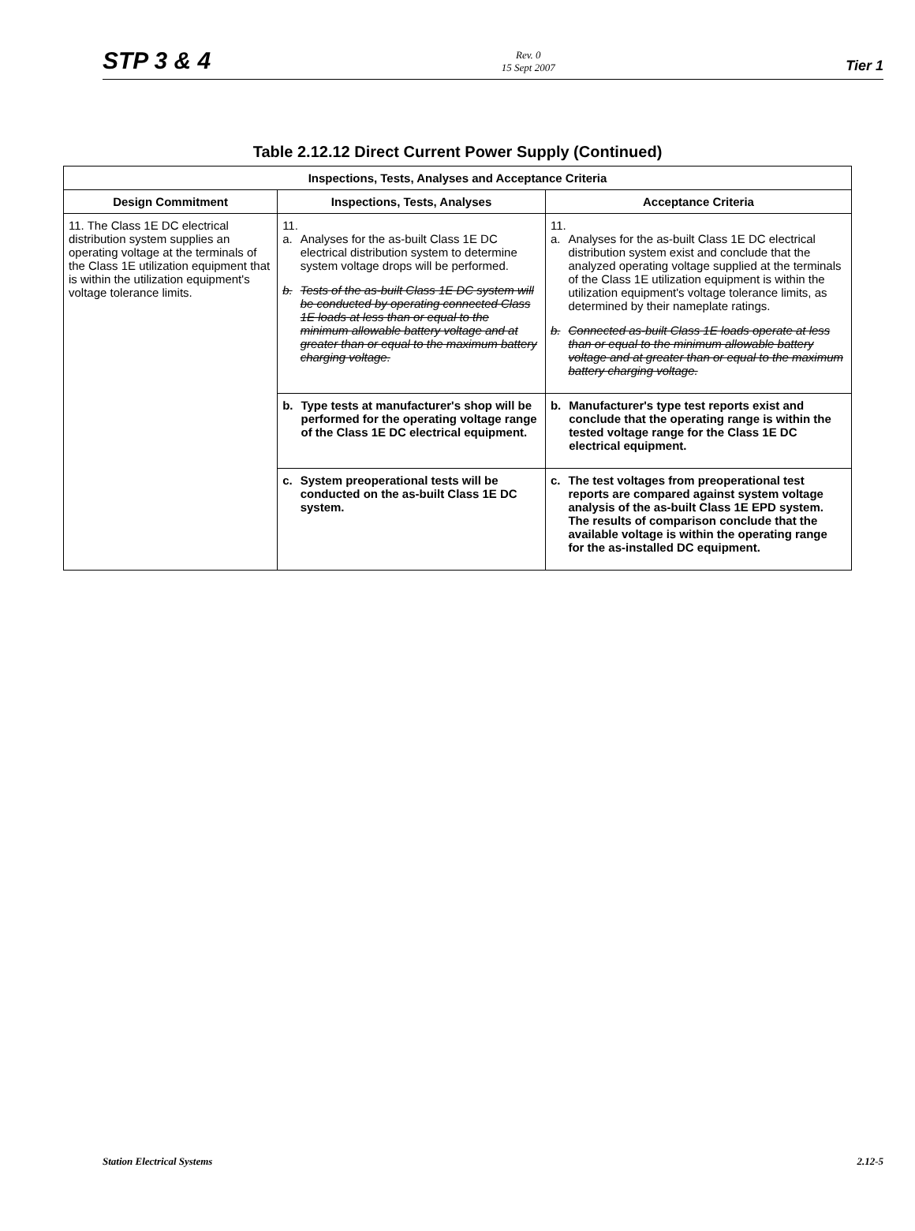STP 3 & 4
Rev. 0
15 Sept 2007
Tier 1
Table 2.12.12 Direct Current Power Supply (Continued)
| Inspections, Tests, Analyses and Acceptance Criteria | | |
| --- | --- | --- |
| Design Commitment | Inspections, Tests, Analyses | Acceptance Criteria |
| 11. The Class 1E DC electrical distribution system supplies an operating voltage at the terminals of the Class 1E utilization equipment that is within the utilization equipment's voltage tolerance limits. | 11. a. Analyses for the as-built Class 1E DC electrical distribution system to determine system voltage drops will be performed. b. Tests of the as-built Class 1E DC system will be conducted by operating connected Class 1E loads at less than or equal to the minimum allowable battery voltage and at greater than or equal to the maximum battery charging voltage. | 11. a. Analyses for the as-built Class 1E DC electrical distribution system exist and conclude that the analyzed operating voltage supplied at the terminals of the Class 1E utilization equipment is within the utilization equipment's voltage tolerance limits, as determined by their nameplate ratings. b. Connected as-built Class 1E loads operate at less than or equal to the minimum allowable battery voltage and at greater than or equal to the maximum battery charging voltage. |
| | b. Type tests at manufacturer's shop will be performed for the operating voltage range of the Class 1E DC electrical equipment. | b. Manufacturer's type test reports exist and conclude that the operating range is within the tested voltage range for the Class 1E DC electrical equipment. |
| | c. System preoperational tests will be conducted on the as-built Class 1E DC system. | c. The test voltages from preoperational test reports are compared against system voltage analysis of the as-built Class 1E EPD system. The results of comparison conclude that the available voltage is within the operating range for the as-installed DC equipment. |
Station Electrical Systems 2.12-5